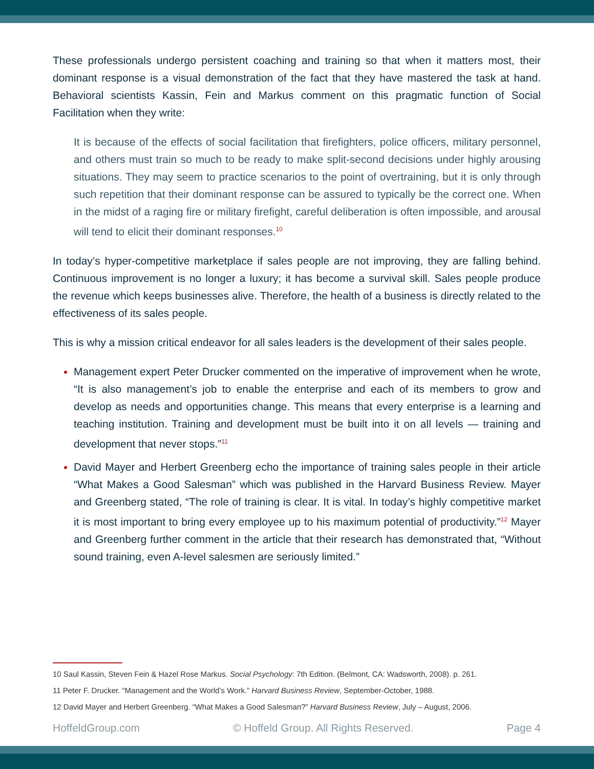These professionals undergo persistent coaching and training so that when it matters most, their dominant response is a visual demonstration of the fact that they have mastered the task at hand. Behavioral scientists Kassin, Fein and Markus comment on this pragmatic function of Social Facilitation when they write:
It is because of the effects of social facilitation that firefighters, police officers, military personnel, and others must train so much to be ready to make split-second decisions under highly arousing situations. They may seem to practice scenarios to the point of overtraining, but it is only through such repetition that their dominant response can be assured to typically be the correct one. When in the midst of a raging fire or military firefight, careful deliberation is often impossible, and arousal will tend to elicit their dominant responses.<sup>10</sup>
In today’s hyper-competitive marketplace if sales people are not improving, they are falling behind. Continuous improvement is no longer a luxury; it has become a survival skill. Sales people produce the revenue which keeps businesses alive. Therefore, the health of a business is directly related to the effectiveness of its sales people.
This is why a mission critical endeavor for all sales leaders is the development of their sales people.
Management expert Peter Drucker commented on the imperative of improvement when he wrote, “It is also management’s job to enable the enterprise and each of its members to grow and develop as needs and opportunities change. This means that every enterprise is a learning and teaching institution. Training and development must be built into it on all levels — training and development that never stops.”<sup>11</sup>
David Mayer and Herbert Greenberg echo the importance of training sales people in their article “What Makes a Good Salesman” which was published in the Harvard Business Review. Mayer and Greenberg stated, “The role of training is clear. It is vital. In today’s highly competitive market it is most important to bring every employee up to his maximum potential of productivity.”<sup>12</sup> Mayer and Greenberg further comment in the article that their research has demonstrated that, “Without sound training, even A-level salesmen are seriously limited.”
10 Saul Kassin, Steven Fein & Hazel Rose Markus. Social Psychology: 7th Edition. (Belmont, CA: Wadsworth, 2008). p. 261.
11 Peter F. Drucker. “Management and the World’s Work.” Harvard Business Review, September-October, 1988.
12 David Mayer and Herbert Greenberg. “What Makes a Good Salesman?” Harvard Business Review, July – August, 2006.
HoffeldGroup.com © Hoffeld Group. All Rights Reserved. Page 4